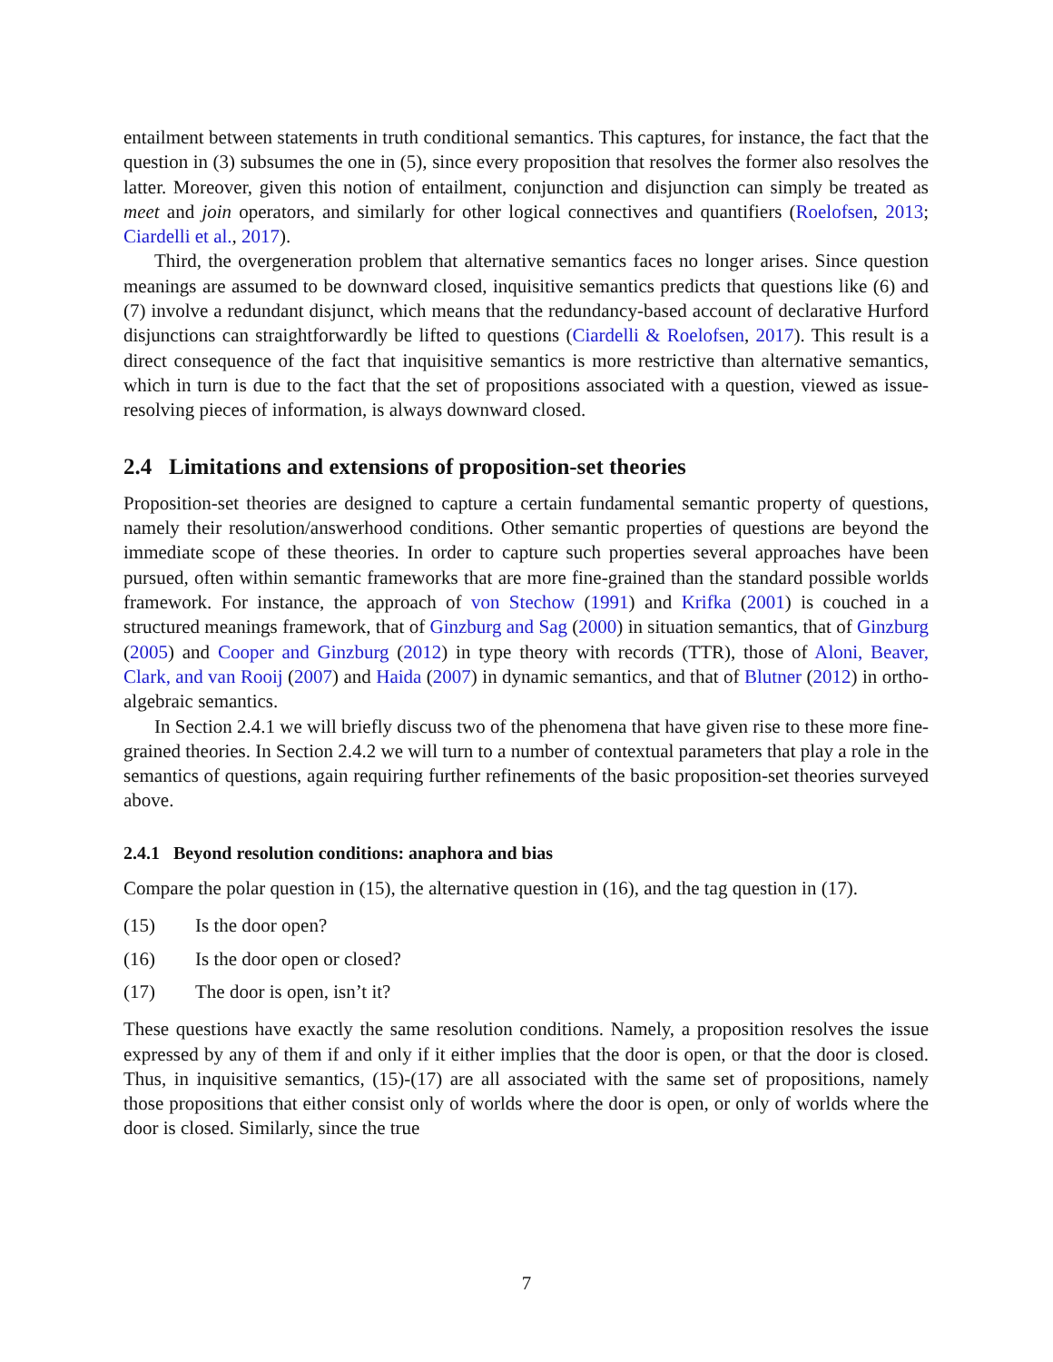entailment between statements in truth conditional semantics. This captures, for instance, the fact that the question in (3) subsumes the one in (5), since every proposition that resolves the former also resolves the latter. Moreover, given this notion of entailment, conjunction and disjunction can simply be treated as meet and join operators, and similarly for other logical connectives and quantifiers (Roelofsen, 2013; Ciardelli et al., 2017).
Third, the overgeneration problem that alternative semantics faces no longer arises. Since question meanings are assumed to be downward closed, inquisitive semantics predicts that questions like (6) and (7) involve a redundant disjunct, which means that the redundancy-based account of declarative Hurford disjunctions can straightforwardly be lifted to questions (Ciardelli & Roelofsen, 2017). This result is a direct consequence of the fact that inquisitive semantics is more restrictive than alternative semantics, which in turn is due to the fact that the set of propositions associated with a question, viewed as issue-resolving pieces of information, is always downward closed.
2.4 Limitations and extensions of proposition-set theories
Proposition-set theories are designed to capture a certain fundamental semantic property of questions, namely their resolution/answerhood conditions. Other semantic properties of questions are beyond the immediate scope of these theories. In order to capture such properties several approaches have been pursued, often within semantic frameworks that are more fine-grained than the standard possible worlds framework. For instance, the approach of von Stechow (1991) and Krifka (2001) is couched in a structured meanings framework, that of Ginzburg and Sag (2000) in situation semantics, that of Ginzburg (2005) and Cooper and Ginzburg (2012) in type theory with records (TTR), those of Aloni, Beaver, Clark, and van Rooij (2007) and Haida (2007) in dynamic semantics, and that of Blutner (2012) in ortho-algebraic semantics.
In Section 2.4.1 we will briefly discuss two of the phenomena that have given rise to these more fine-grained theories. In Section 2.4.2 we will turn to a number of contextual parameters that play a role in the semantics of questions, again requiring further refinements of the basic proposition-set theories surveyed above.
2.4.1 Beyond resolution conditions: anaphora and bias
Compare the polar question in (15), the alternative question in (16), and the tag question in (17).
(15) Is the door open?
(16) Is the door open or closed?
(17) The door is open, isn’t it?
These questions have exactly the same resolution conditions. Namely, a proposition resolves the issue expressed by any of them if and only if it either implies that the door is open, or that the door is closed. Thus, in inquisitive semantics, (15)-(17) are all associated with the same set of propositions, namely those propositions that either consist only of worlds where the door is open, or only of worlds where the door is closed. Similarly, since the true
7